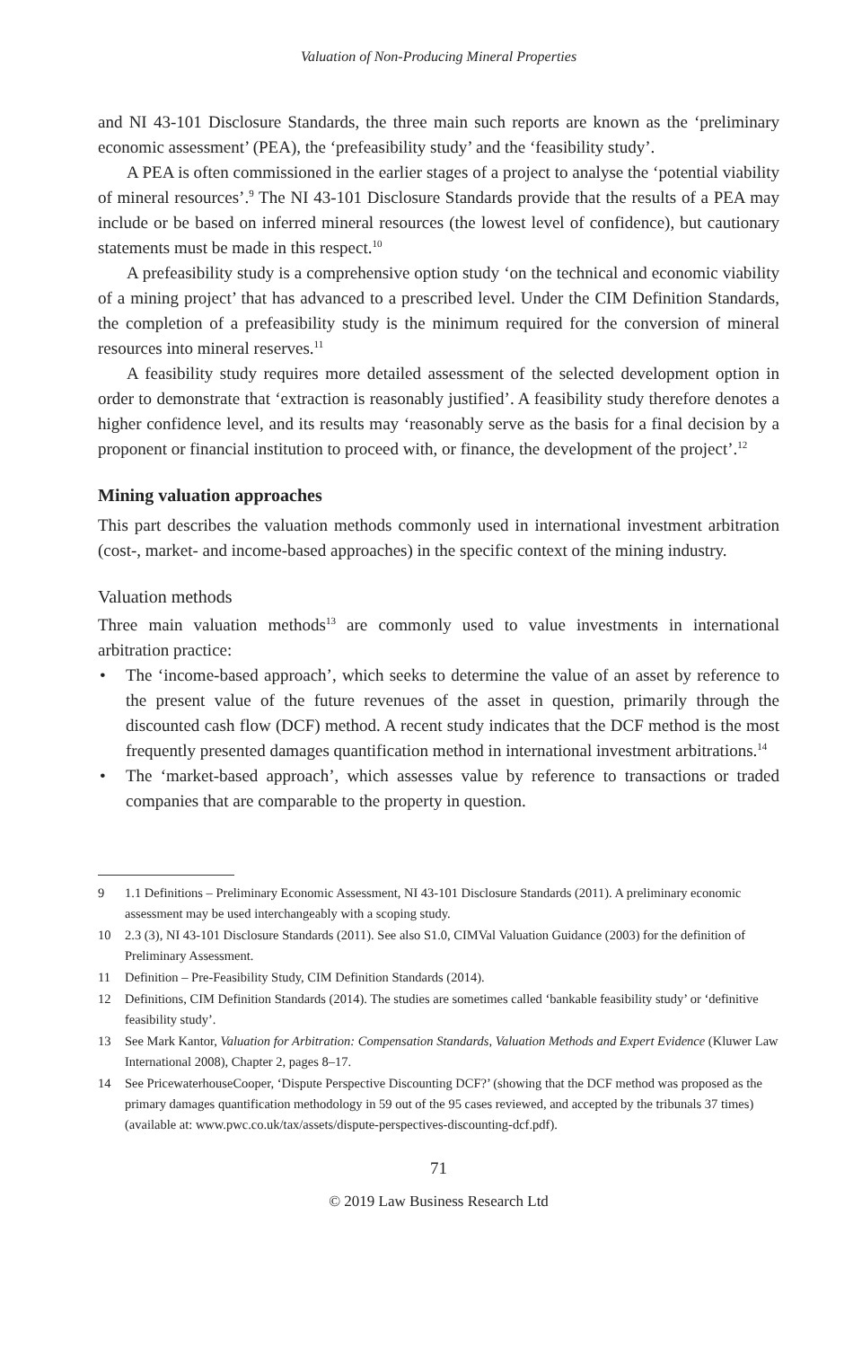Valuation of Non-Producing Mineral Properties
and NI 43-101 Disclosure Standards, the three main such reports are known as the ‘preliminary economic assessment’ (PEA), the ‘prefeasibility study’ and the ‘feasibility study’.
A PEA is often commissioned in the earlier stages of a project to analyse the ‘potential viability of mineral resources’.<sup>9</sup> The NI 43-101 Disclosure Standards provide that the results of a PEA may include or be based on inferred mineral resources (the lowest level of confidence), but cautionary statements must be made in this respect.<sup>10</sup>
A prefeasibility study is a comprehensive option study ‘on the technical and economic viability of a mining project’ that has advanced to a prescribed level. Under the CIM Definition Standards, the completion of a prefeasibility study is the minimum required for the conversion of mineral resources into mineral reserves.<sup>11</sup>
A feasibility study requires more detailed assessment of the selected development option in order to demonstrate that ‘extraction is reasonably justified’. A feasibility study therefore denotes a higher confidence level, and its results may ‘reasonably serve as the basis for a final decision by a proponent or financial institution to proceed with, or finance, the development of the project’.<sup>12</sup>
Mining valuation approaches
This part describes the valuation methods commonly used in international investment arbitration (cost-, market- and income-based approaches) in the specific context of the mining industry.
Valuation methods
Three main valuation methods<sup>13</sup> are commonly used to value investments in international arbitration practice:
• The ‘income-based approach’, which seeks to determine the value of an asset by reference to the present value of the future revenues of the asset in question, primarily through the discounted cash flow (DCF) method. A recent study indicates that the DCF method is the most frequently presented damages quantification method in international investment arbitrations.<sup>14</sup>
• The ‘market-based approach’, which assesses value by reference to transactions or traded companies that are comparable to the property in question.
9 1.1 Definitions – Preliminary Economic Assessment, NI 43-101 Disclosure Standards (2011). A preliminary economic assessment may be used interchangeably with a scoping study.
10 2.3 (3), NI 43-101 Disclosure Standards (2011). See also S1.0, CIMVal Valuation Guidance (2003) for the definition of Preliminary Assessment.
11 Definition – Pre-Feasibility Study, CIM Definition Standards (2014).
12 Definitions, CIM Definition Standards (2014). The studies are sometimes called ‘bankable feasibility study’ or ‘definitive feasibility study’.
13 See Mark Kantor, Valuation for Arbitration: Compensation Standards, Valuation Methods and Expert Evidence (Kluwer Law International 2008), Chapter 2, pages 8–17.
14 See PricewaterhouseCooper, ‘Dispute Perspective Discounting DCF?’ (showing that the DCF method was proposed as the primary damages quantification methodology in 59 out of the 95 cases reviewed, and accepted by the tribunals 37 times) (available at: www.pwc.co.uk/tax/assets/dispute-perspectives-discounting-dcf.pdf).
71
© 2019 Law Business Research Ltd